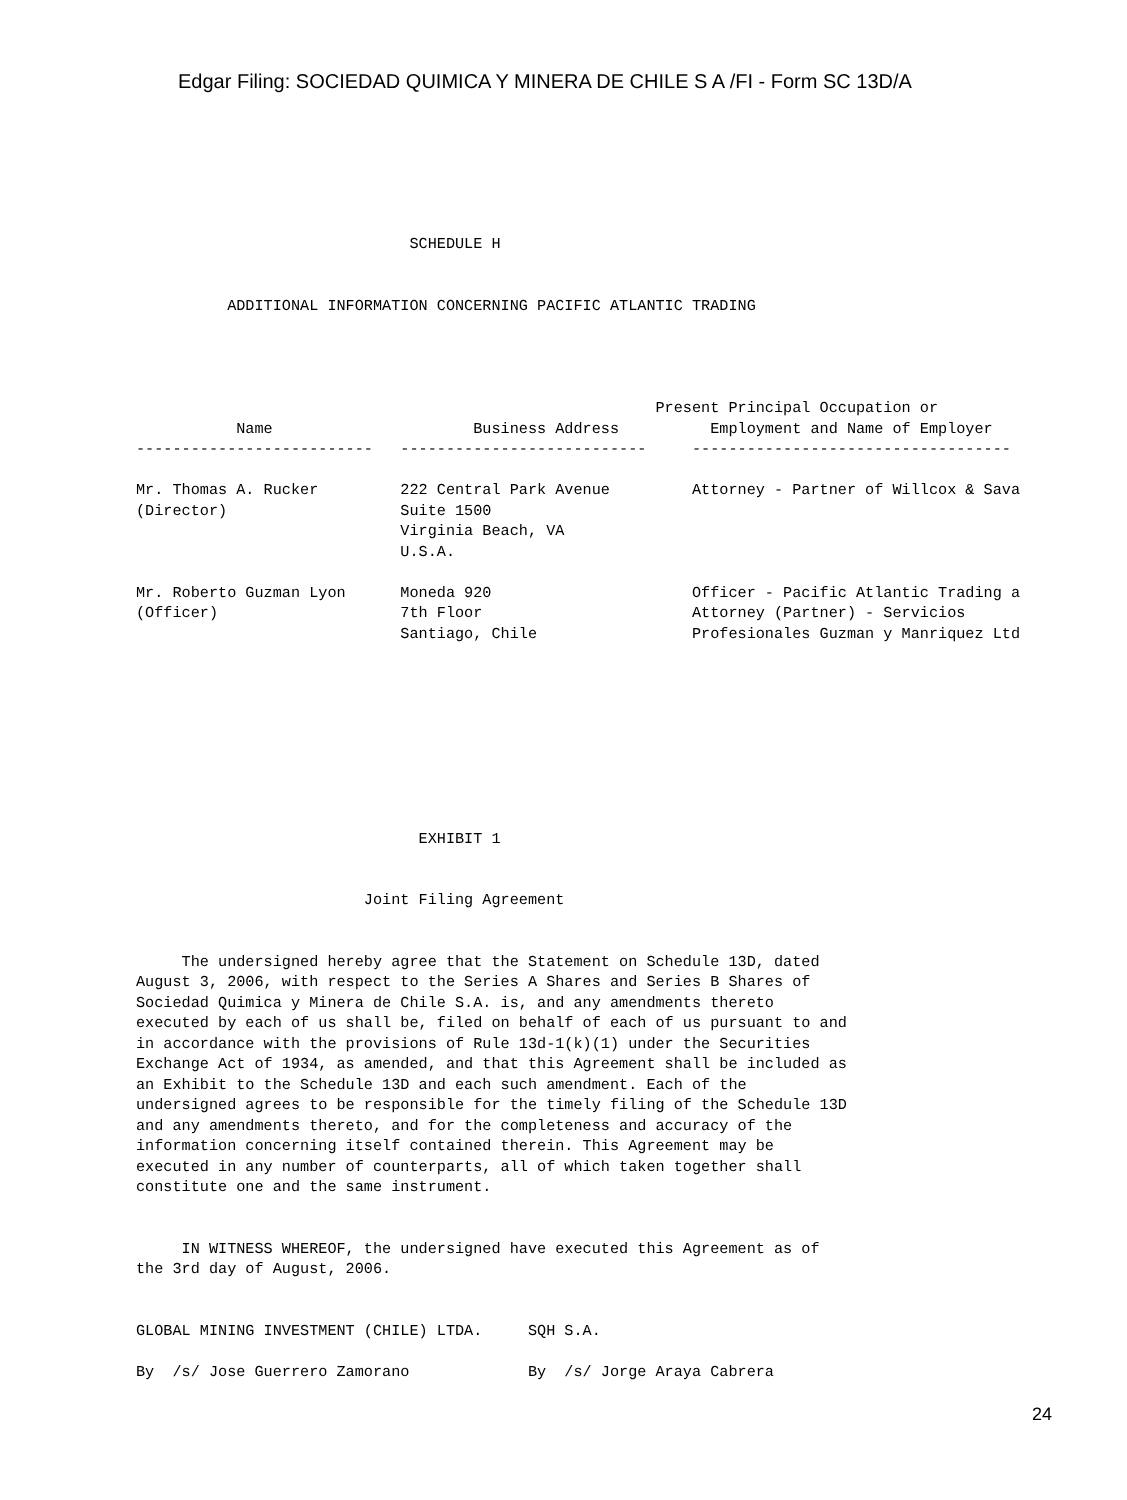Edgar Filing: SOCIEDAD QUIMICA Y MINERA DE CHILE S A /FI - Form SC 13D/A
                              SCHEDULE H


          ADDITIONAL INFORMATION CONCERNING PACIFIC ATLANTIC TRADING




                                                         Present Principal Occupation or
           Name                      Business Address          Employment and Name of Employer
--------------------------   ---------------------------     -----------------------------------

Mr. Thomas A. Rucker         222 Central Park Avenue         Attorney - Partner of Willcox & Sava
(Director)                   Suite 1500
                             Virginia Beach, VA
                             U.S.A.

Mr. Roberto Guzman Lyon      Moneda 920                      Officer - Pacific Atlantic Trading a
(Officer)                    7th Floor                       Attorney (Partner) - Servicios
                             Santiago, Chile                 Profesionales Guzman y Manriquez Ltd









                               EXHIBIT 1


                         Joint Filing Agreement


     The undersigned hereby agree that the Statement on Schedule 13D, dated
August 3, 2006, with respect to the Series A Shares and Series B Shares of
Sociedad Quimica y Minera de Chile S.A. is, and any amendments thereto
executed by each of us shall be, filed on behalf of each of us pursuant to and
in accordance with the provisions of Rule 13d-1(k)(1) under the Securities
Exchange Act of 1934, as amended, and that this Agreement shall be included as
an Exhibit to the Schedule 13D and each such amendment. Each of the
undersigned agrees to be responsible for the timely filing of the Schedule 13D
and any amendments thereto, and for the completeness and accuracy of the
information concerning itself contained therein. This Agreement may be
executed in any number of counterparts, all of which taken together shall
constitute one and the same instrument.


     IN WITNESS WHEREOF, the undersigned have executed this Agreement as of
the 3rd day of August, 2006.


GLOBAL MINING INVESTMENT (CHILE) LTDA.     SQH S.A.

By  /s/ Jose Guerrero Zamorano             By  /s/ Jorge Araya Cabrera
24